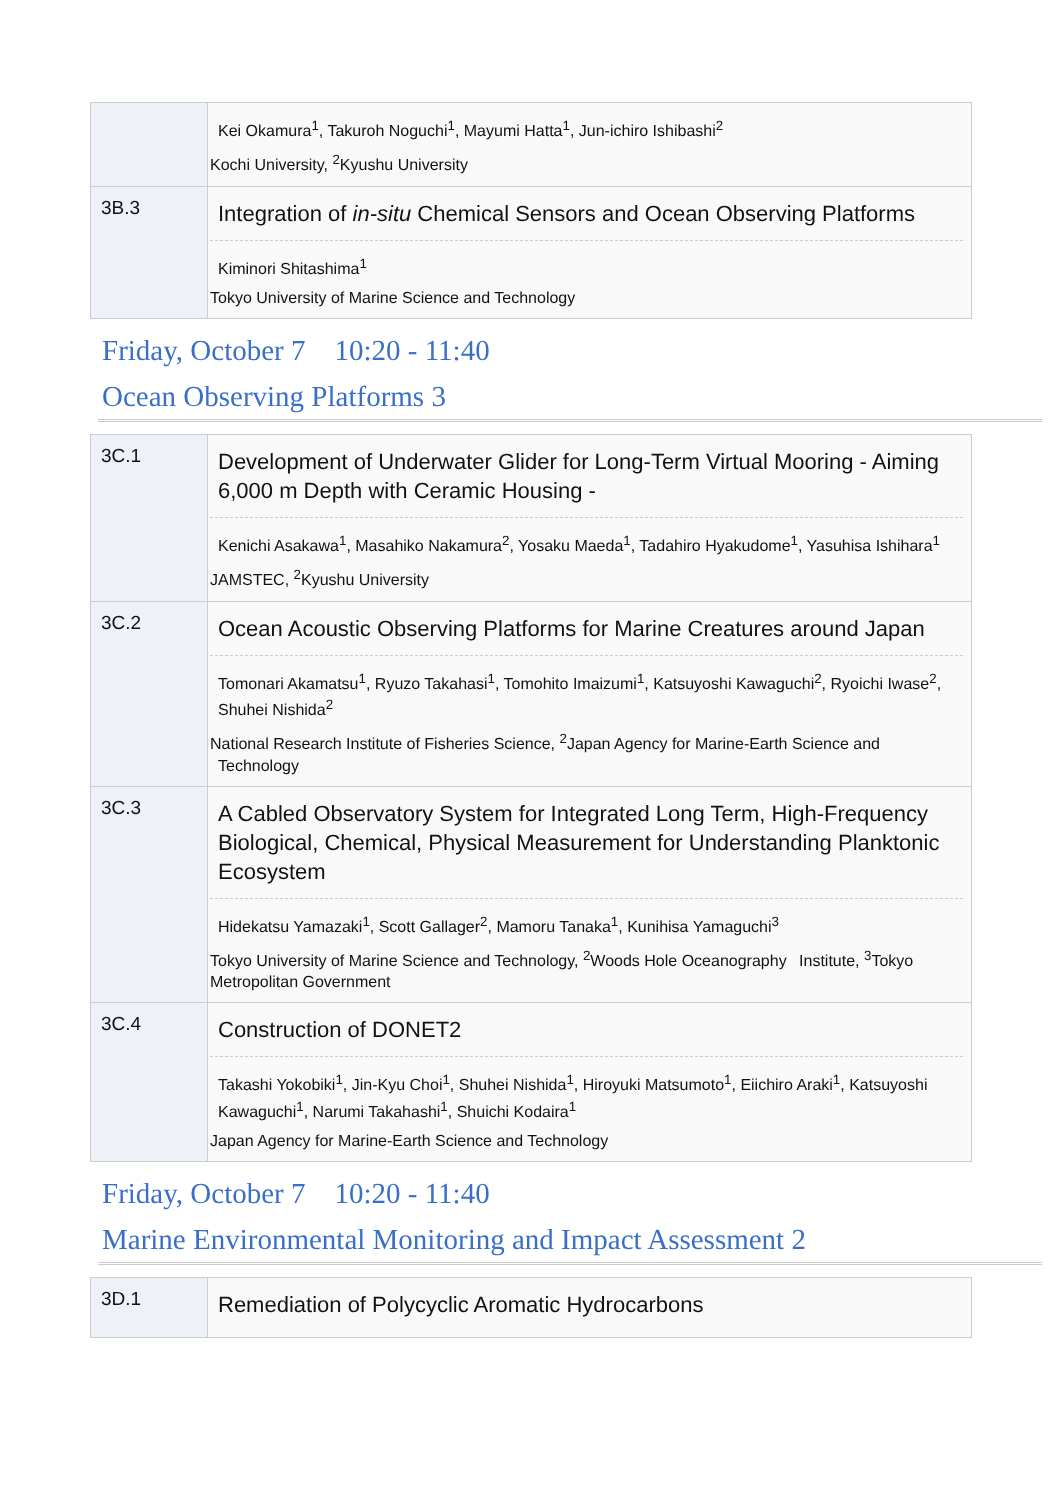| | Kei Okamura<sup>1</sup>, Takuroh Noguchi<sup>1</sup>, Mayumi Hatta<sup>1</sup>, Jun-ichiro Ishibashi<sup>2</sup> Kochi University, <sup>2</sup>Kyushu University |
| 3B.3 | Integration of in-situ Chemical Sensors and Ocean Observing Platforms Kiminori Shitashima<sup>1</sup> Tokyo University of Marine Science and Technology |
Friday, October 7 10:20 - 11:40
Ocean Observing Platforms 3
| 3C.1 | Development of Underwater Glider for Long-Term Virtual Mooring - Aiming 6,000 m Depth with Ceramic Housing - Kenichi Asakawa<sup>1</sup>, Masahiko Nakamura<sup>2</sup>, Yosaku Maeda<sup>1</sup>, Tadahiro Hyakudome<sup>1</sup>, Yasuhisa Ishihara<sup>1</sup> JAMSTEC, <sup>2</sup>Kyushu University |
| 3C.2 | Ocean Acoustic Observing Platforms for Marine Creatures around Japan Tomonari Akamatsu<sup>1</sup>, Ryuzo Takahasi<sup>1</sup>, Tomohito Imaizumi<sup>1</sup>, Katsuyoshi Kawaguchi<sup>2</sup>, Ryoichi Iwase<sup>2</sup>, Shuhei Nishida<sup>2</sup> National Research Institute of Fisheries Science, <sup>2</sup>Japan Agency for Marine-Earth Science and Technology |
| 3C.3 | A Cabled Observatory System for Integrated Long Term, High-Frequency Biological, Chemical, Physical Measurement for Understanding Planktonic Ecosystem Hidekatsu Yamazaki<sup>1</sup>, Scott Gallager<sup>2</sup>, Mamoru Tanaka<sup>1</sup>, Kunihisa Yamaguchi<sup>3</sup> Tokyo University of Marine Science and Technology, <sup>2</sup>Woods Hole Oceanography Institute, <sup>3</sup>Tokyo Metropolitan Government |
| 3C.4 | Construction of DONET2 Takashi Yokobiki<sup>1</sup>, Jin-Kyu Choi<sup>1</sup>, Shuhei Nishida<sup>1</sup>, Hiroyuki Matsumoto<sup>1</sup>, Eiichiro Araki<sup>1</sup>, Katsuyoshi Kawaguchi<sup>1</sup>, Narumi Takahashi<sup>1</sup>, Shuichi Kodaira<sup>1</sup> Japan Agency for Marine-Earth Science and Technology |
Friday, October 7 10:20 - 11:40
Marine Environmental Monitoring and Impact Assessment 2
| 3D.1 | Remediation of Polycyclic Aromatic Hydrocarbons |